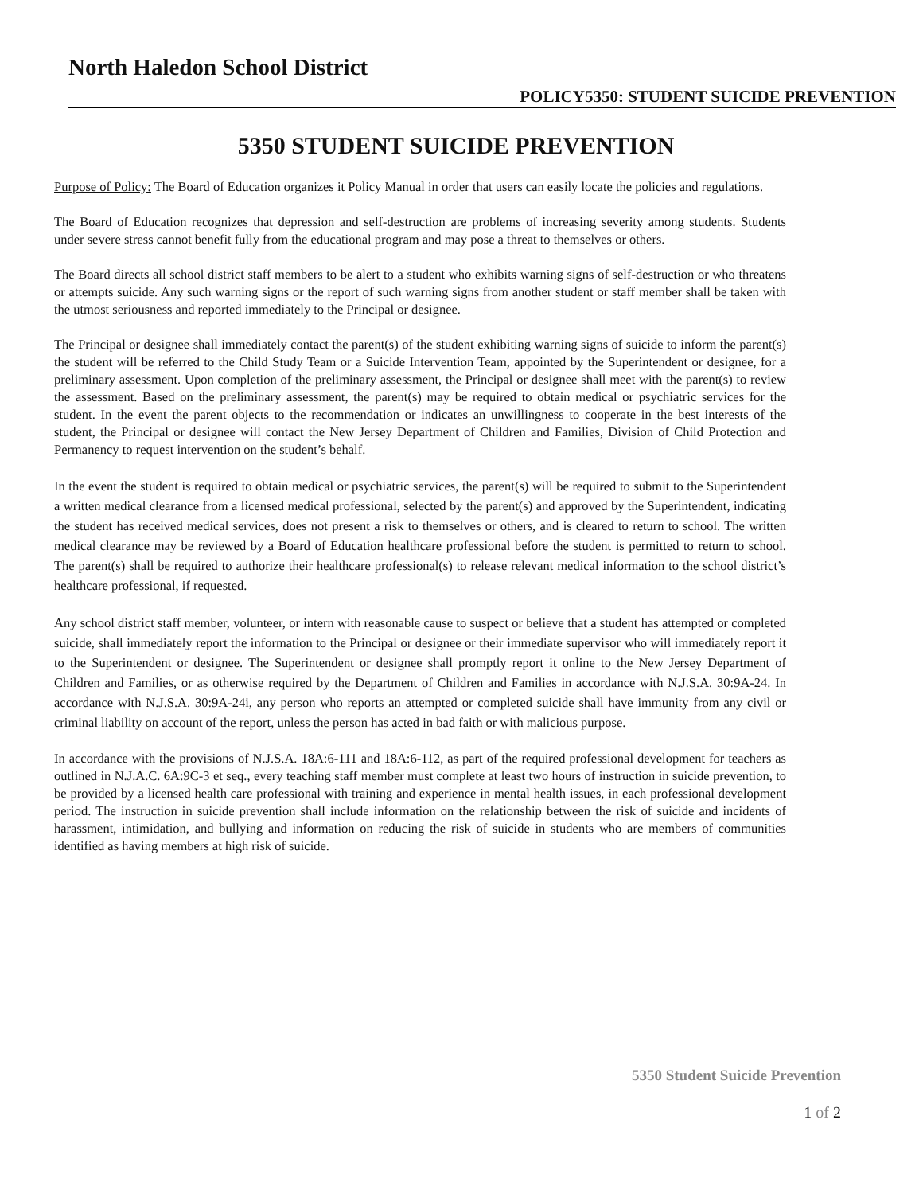North Haledon School District
POLICY5350: STUDENT SUICIDE PREVENTION
5350 STUDENT SUICIDE PREVENTION
Purpose of Policy: The Board of Education organizes it Policy Manual in order that users can easily locate the policies and regulations.
The Board of Education recognizes that depression and self-destruction are problems of increasing severity among students. Students under severe stress cannot benefit fully from the educational program and may pose a threat to themselves or others.
The Board directs all school district staff members to be alert to a student who exhibits warning signs of self-destruction or who threatens or attempts suicide. Any such warning signs or the report of such warning signs from another student or staff member shall be taken with the utmost seriousness and reported immediately to the Principal or designee.
The Principal or designee shall immediately contact the parent(s) of the student exhibiting warning signs of suicide to inform the parent(s) the student will be referred to the Child Study Team or a Suicide Intervention Team, appointed by the Superintendent or designee, for a preliminary assessment. Upon completion of the preliminary assessment, the Principal or designee shall meet with the parent(s) to review the assessment. Based on the preliminary assessment, the parent(s) may be required to obtain medical or psychiatric services for the student. In the event the parent objects to the recommendation or indicates an unwillingness to cooperate in the best interests of the student, the Principal or designee will contact the New Jersey Department of Children and Families, Division of Child Protection and Permanency to request intervention on the student’s behalf.
In the event the student is required to obtain medical or psychiatric services, the parent(s) will be required to submit to the Superintendent a written medical clearance from a licensed medical professional, selected by the parent(s) and approved by the Superintendent, indicating the student has received medical services, does not present a risk to themselves or others, and is cleared to return to school. The written medical clearance may be reviewed by a Board of Education healthcare professional before the student is permitted to return to school. The parent(s) shall be required to authorize their healthcare professional(s) to release relevant medical information to the school district’s healthcare professional, if requested.
Any school district staff member, volunteer, or intern with reasonable cause to suspect or believe that a student has attempted or completed suicide, shall immediately report the information to the Principal or designee or their immediate supervisor who will immediately report it to the Superintendent or designee. The Superintendent or designee shall promptly report it online to the New Jersey Department of Children and Families, or as otherwise required by the Department of Children and Families in accordance with N.J.S.A. 30:9A-24. In accordance with N.J.S.A. 30:9A-24i, any person who reports an attempted or completed suicide shall have immunity from any civil or criminal liability on account of the report, unless the person has acted in bad faith or with malicious purpose.
In accordance with the provisions of N.J.S.A. 18A:6-111 and 18A:6-112, as part of the required professional development for teachers as outlined in N.J.A.C. 6A:9C-3 et seq., every teaching staff member must complete at least two hours of instruction in suicide prevention, to be provided by a licensed health care professional with training and experience in mental health issues, in each professional development period. The instruction in suicide prevention shall include information on the relationship between the risk of suicide and incidents of harassment, intimidation, and bullying and information on reducing the risk of suicide in students who are members of communities identified as having members at high risk of suicide.
5350 Student Suicide Prevention
1 of 2